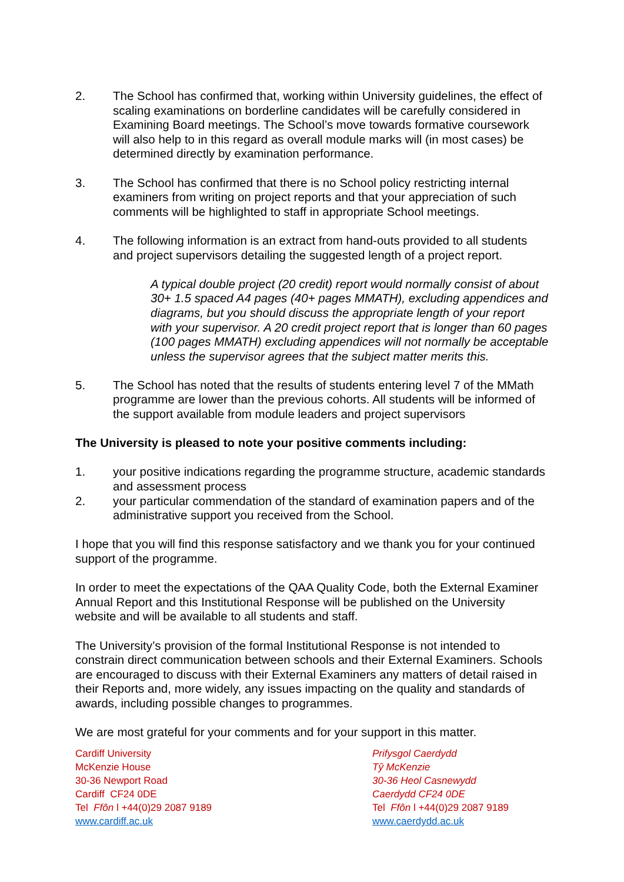2. The School has confirmed that, working within University guidelines, the effect of scaling examinations on borderline candidates will be carefully considered in Examining Board meetings. The School’s move towards formative coursework will also help to in this regard as overall module marks will (in most cases) be determined directly by examination performance.
3. The School has confirmed that there is no School policy restricting internal examiners from writing on project reports and that your appreciation of such comments will be highlighted to staff in appropriate School meetings.
4. The following information is an extract from hand-outs provided to all students and project supervisors detailing the suggested length of a project report.
A typical double project (20 credit) report would normally consist of about 30+ 1.5 spaced A4 pages (40+ pages MMATH), excluding appendices and diagrams, but you should discuss the appropriate length of your report with your supervisor. A 20 credit project report that is longer than 60 pages (100 pages MMATH) excluding appendices will not normally be acceptable unless the supervisor agrees that the subject matter merits this.
5. The School has noted that the results of students entering level 7 of the MMath programme are lower than the previous cohorts. All students will be informed of the support available from module leaders and project supervisors
The University is pleased to note your positive comments including:
1. your positive indications regarding the programme structure, academic standards and assessment process
2. your particular commendation of the standard of examination papers and of the administrative support you received from the School.
I hope that you will find this response satisfactory and we thank you for your continued support of the programme.
In order to meet the expectations of the QAA Quality Code, both the External Examiner Annual Report and this Institutional Response will be published on the University website and will be available to all students and staff.
The University’s provision of the formal Institutional Response is not intended to constrain direct communication between schools and their External Examiners. Schools are encouraged to discuss with their External Examiners any matters of detail raised in their Reports and, more widely, any issues impacting on the quality and standards of awards, including possible changes to programmes.
We are most grateful for your comments and for your support in this matter.
Cardiff University
McKenzie House
30-36 Newport Road
Cardiff CF24 0DE
Tel Ffôn l +44(0)29 2087 9189
www.cardiff.ac.uk
Prifysgol Caerdydd
Tŷ McKenzie
30-36 Heol Casnewydd
Caerdydd CF24 0DE
Tel Ffôn l +44(0)29 2087 9189
www.caerdydd.ac.uk